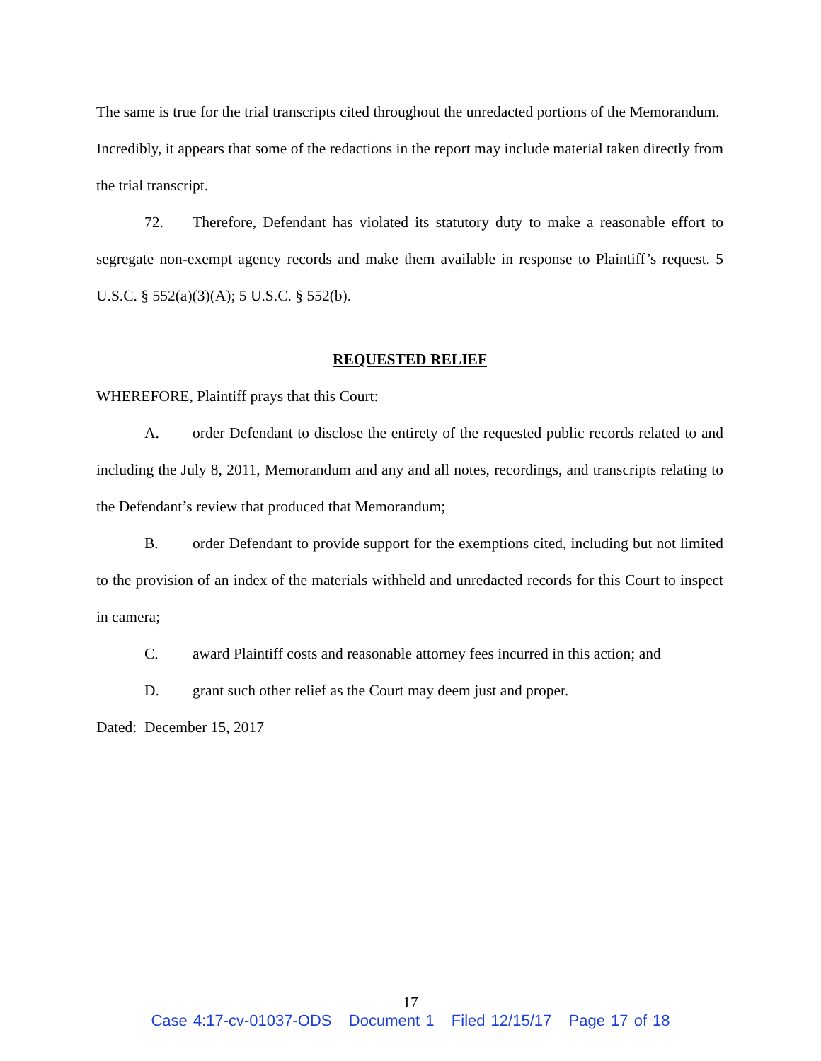The same is true for the trial transcripts cited throughout the unredacted portions of the Memorandum. Incredibly, it appears that some of the redactions in the report may include material taken directly from the trial transcript.
72. Therefore, Defendant has violated its statutory duty to make a reasonable effort to segregate non-exempt agency records and make them available in response to Plaintiff’s request. 5 U.S.C. § 552(a)(3)(A); 5 U.S.C. § 552(b).
REQUESTED RELIEF
WHEREFORE, Plaintiff prays that this Court:
A. order Defendant to disclose the entirety of the requested public records related to and including the July 8, 2011, Memorandum and any and all notes, recordings, and transcripts relating to the Defendant’s review that produced that Memorandum;
B. order Defendant to provide support for the exemptions cited, including but not limited to the provision of an index of the materials withheld and unredacted records for this Court to inspect in camera;
C. award Plaintiff costs and reasonable attorney fees incurred in this action; and
D. grant such other relief as the Court may deem just and proper.
Dated: December 15, 2017
17
Case 4:17-cv-01037-ODS Document 1 Filed 12/15/17 Page 17 of 18